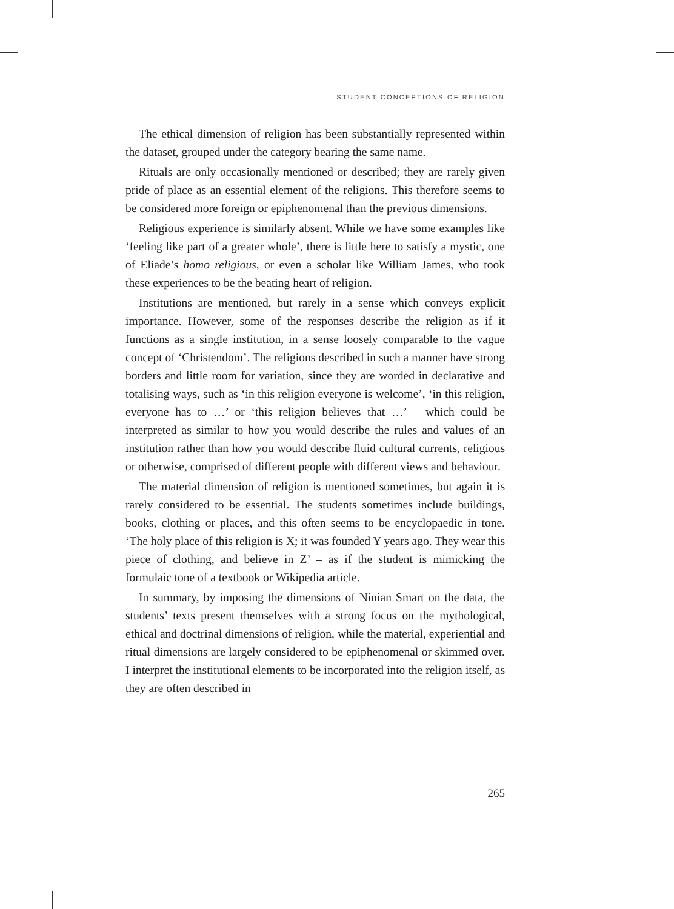STUDENT CONCEPTIONS OF RELIGION
The ethical dimension of religion has been substantially represented within the dataset, grouped under the category bearing the same name.
Rituals are only occasionally mentioned or described; they are rarely given pride of place as an essential element of the religions. This therefore seems to be considered more foreign or epiphenomenal than the previous dimensions.
Religious experience is similarly absent. While we have some examples like ‘feeling like part of a greater whole’, there is little here to satisfy a mystic, one of Eliade’s homo religious, or even a scholar like William James, who took these experiences to be the beating heart of religion.
Institutions are mentioned, but rarely in a sense which conveys explicit importance. However, some of the responses describe the religion as if it functions as a single institution, in a sense loosely comparable to the vague concept of ‘Christendom’. The religions described in such a manner have strong borders and little room for variation, since they are worded in declarative and totalising ways, such as ‘in this religion everyone is welcome’, ‘in this religion, everyone has to …’ or ‘this religion believes that …’ – which could be interpreted as similar to how you would describe the rules and values of an institution rather than how you would describe fluid cultural currents, religious or otherwise, comprised of different people with different views and behaviour.
The material dimension of religion is mentioned sometimes, but again it is rarely considered to be essential. The students sometimes include buildings, books, clothing or places, and this often seems to be encyclopaedic in tone. ‘The holy place of this religion is X; it was founded Y years ago. They wear this piece of clothing, and believe in Z’ – as if the student is mimicking the formulaic tone of a textbook or Wikipedia article.
In summary, by imposing the dimensions of Ninian Smart on the data, the students’ texts present themselves with a strong focus on the mythological, ethical and doctrinal dimensions of religion, while the material, experiential and ritual dimensions are largely considered to be epiphenomenal or skimmed over. I interpret the institutional elements to be incorporated into the religion itself, as they are often described in
265